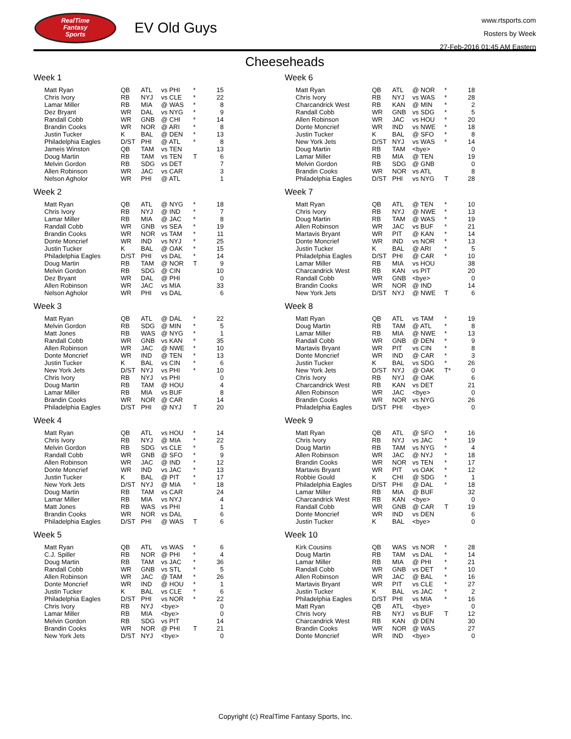RealTime
Fantasy
Sports
EV Old Guys
www.rtsports.com
Rosters by Week
27-Feb-2016 01:45 AM Eastern
Cheeseheads
Week 1
| Matt Ryan | QB | ATL | vs PHI | * | 15 |
| Chris Ivory | RB | NYJ | vs CLE | * | 22 |
| Lamar Miller | RB | MIA | @ WAS | * | 8 |
| Dez Bryant | WR | DAL | vs NYG | * | 9 |
| Randall Cobb | WR | GNB | @ CHI | * | 14 |
| Brandin Cooks | WR | NOR | @ ARI | * | 8 |
| Justin Tucker | K | BAL | @ DEN | * | 13 |
| Philadelphia Eagles | D/ST | PHI | @ ATL | * | 8 |
| Jameis Winston | QB | TAM | vs TEN | | 13 |
| Doug Martin | RB | TAM | vs TEN | T | 6 |
| Melvin Gordon | RB | SDG | vs DET | | 7 |
| Allen Robinson | WR | JAC | vs CAR | | 3 |
| Nelson Agholor | WR | PHI | @ ATL | | 1 |
Week 2
| Matt Ryan | QB | ATL | @ NYG | * | 18 |
| Chris Ivory | RB | NYJ | @ IND | * | 7 |
| Lamar Miller | RB | MIA | @ JAC | * | 8 |
| Randall Cobb | WR | GNB | vs SEA | * | 19 |
| Brandin Cooks | WR | NOR | vs TAM | * | 11 |
| Donte Moncrief | WR | IND | vs NYJ | * | 25 |
| Justin Tucker | K | BAL | @ OAK | * | 15 |
| Philadelphia Eagles | D/ST | PHI | vs DAL | * | 14 |
| Doug Martin | RB | TAM | @ NOR | T | 9 |
| Melvin Gordon | RB | SDG | @ CIN | | 10 |
| Dez Bryant | WR | DAL | @ PHI | | 0 |
| Allen Robinson | WR | JAC | vs MIA | | 33 |
| Nelson Agholor | WR | PHI | vs DAL | | 6 |
Week 3
| Matt Ryan | QB | ATL | @ DAL | * | 22 |
| Melvin Gordon | RB | SDG | @ MIN | * | 5 |
| Matt Jones | RB | WAS | @ NYG | * | 1 |
| Randall Cobb | WR | GNB | vs KAN | * | 35 |
| Allen Robinson | WR | JAC | @ NWE | * | 10 |
| Donte Moncrief | WR | IND | @ TEN | * | 13 |
| Justin Tucker | K | BAL | vs CIN | * | 6 |
| New York Jets | D/ST | NYJ | vs PHI | * | 10 |
| Chris Ivory | RB | NYJ | vs PHI | | 0 |
| Doug Martin | RB | TAM | @ HOU | | 4 |
| Lamar Miller | RB | MIA | vs BUF | | 8 |
| Brandin Cooks | WR | NOR | @ CAR | | 14 |
| Philadelphia Eagles | D/ST | PHI | @ NYJ | T | 20 |
Week 4
| Matt Ryan | QB | ATL | vs HOU | * | 14 |
| Chris Ivory | RB | NYJ | @ MIA | * | 22 |
| Melvin Gordon | RB | SDG | vs CLE | * | 5 |
| Randall Cobb | WR | GNB | @ SFO | * | 9 |
| Allen Robinson | WR | JAC | @ IND | * | 12 |
| Donte Moncrief | WR | IND | vs JAC | * | 13 |
| Justin Tucker | K | BAL | @ PIT | * | 17 |
| New York Jets | D/ST | NYJ | @ MIA | * | 18 |
| Doug Martin | RB | TAM | vs CAR | | 24 |
| Lamar Miller | RB | MIA | vs NYJ | | 4 |
| Matt Jones | RB | WAS | vs PHI | | 1 |
| Brandin Cooks | WR | NOR | vs DAL | | 6 |
| Philadelphia Eagles | D/ST | PHI | @ WAS | T | 6 |
Week 5
| Matt Ryan | QB | ATL | vs WAS | * | 6 |
| C.J. Spiller | RB | NOR | @ PHI | * | 4 |
| Doug Martin | RB | TAM | vs JAC | * | 36 |
| Randall Cobb | WR | GNB | vs STL | * | 5 |
| Allen Robinson | WR | JAC | @ TAM | * | 26 |
| Donte Moncrief | WR | IND | @ HOU | * | 1 |
| Justin Tucker | K | BAL | vs CLE | * | 6 |
| Philadelphia Eagles | D/ST | PHI | vs NOR | * | 22 |
| Chris Ivory | RB | NYJ | <bye> | | 0 |
| Lamar Miller | RB | MIA | <bye> | | 0 |
| Melvin Gordon | RB | SDG | vs PIT | | 14 |
| Brandin Cooks | WR | NOR | @ PHI | T | 21 |
| New York Jets | D/ST | NYJ | <bye> | | 0 |
Week 6
| Matt Ryan | QB | ATL | @ NOR | * | 18 |
| Chris Ivory | RB | NYJ | vs WAS | * | 28 |
| Charcandrick West | RB | KAN | @ MIN | * | 2 |
| Randall Cobb | WR | GNB | vs SDG | * | 5 |
| Allen Robinson | WR | JAC | vs HOU | * | 20 |
| Donte Moncrief | WR | IND | vs NWE | * | 18 |
| Justin Tucker | K | BAL | @ SFO | * | 8 |
| New York Jets | D/ST | NYJ | vs WAS | * | 14 |
| Doug Martin | RB | TAM | <bye> | | 0 |
| Lamar Miller | RB | MIA | @ TEN | | 19 |
| Melvin Gordon | RB | SDG | @ GNB | | 0 |
| Brandin Cooks | WR | NOR | vs ATL | | 8 |
| Philadelphia Eagles | D/ST | PHI | vs NYG | T | 28 |
Week 7
| Matt Ryan | QB | ATL | @ TEN | * | 10 |
| Chris Ivory | RB | NYJ | @ NWE | * | 13 |
| Doug Martin | RB | TAM | @ WAS | * | 19 |
| Allen Robinson | WR | JAC | vs BUF | * | 21 |
| Martavis Bryant | WR | PIT | @ KAN | * | 14 |
| Donte Moncrief | WR | IND | vs NOR | * | 13 |
| Justin Tucker | K | BAL | @ ARI | * | 5 |
| Philadelphia Eagles | D/ST | PHI | @ CAR | * | 10 |
| Lamar Miller | RB | MIA | vs HOU | | 38 |
| Charcandrick West | RB | KAN | vs PIT | | 20 |
| Randall Cobb | WR | GNB | <bye> | | 0 |
| Brandin Cooks | WR | NOR | @ IND | | 14 |
| New York Jets | D/ST | NYJ | @ NWE | T | 6 |
Week 8
| Matt Ryan | QB | ATL | vs TAM | * | 19 |
| Doug Martin | RB | TAM | @ ATL | * | 8 |
| Lamar Miller | RB | MIA | @ NWE | * | 13 |
| Randall Cobb | WR | GNB | @ DEN | * | 9 |
| Martavis Bryant | WR | PIT | vs CIN | * | 8 |
| Donte Moncrief | WR | IND | @ CAR | * | 3 |
| Justin Tucker | K | BAL | vs SDG | * | 26 |
| New York Jets | D/ST | NYJ | @ OAK | T* | 0 |
| Chris Ivory | RB | NYJ | @ OAK | | 6 |
| Charcandrick West | RB | KAN | vs DET | | 21 |
| Allen Robinson | WR | JAC | <bye> | | 0 |
| Brandin Cooks | WR | NOR | vs NYG | | 26 |
| Philadelphia Eagles | D/ST | PHI | <bye> | | 0 |
Week 9
| Matt Ryan | QB | ATL | @ SFO | * | 16 |
| Chris Ivory | RB | NYJ | vs JAC | * | 19 |
| Doug Martin | RB | TAM | vs NYG | * | 4 |
| Allen Robinson | WR | JAC | @ NYJ | * | 18 |
| Brandin Cooks | WR | NOR | vs TEN | * | 17 |
| Martavis Bryant | WR | PIT | vs OAK | * | 12 |
| Robbie Gould | K | CHI | @ SDG | * | 1 |
| Philadelphia Eagles | D/ST | PHI | @ DAL | * | 18 |
| Lamar Miller | RB | MIA | @ BUF | | 32 |
| Charcandrick West | RB | KAN | <bye> | | 0 |
| Randall Cobb | WR | GNB | @ CAR | T | 19 |
| Donte Moncrief | WR | IND | vs DEN | | 6 |
| Justin Tucker | K | BAL | <bye> | | 0 |
Week 10
| Kirk Cousins | QB | WAS | vs NOR | * | 28 |
| Doug Martin | RB | TAM | vs DAL | * | 14 |
| Lamar Miller | RB | MIA | @ PHI | * | 21 |
| Randall Cobb | WR | GNB | vs DET | * | 10 |
| Allen Robinson | WR | JAC | @ BAL | * | 16 |
| Martavis Bryant | WR | PIT | vs CLE | * | 27 |
| Justin Tucker | K | BAL | vs JAC | * | 2 |
| Philadelphia Eagles | D/ST | PHI | vs MIA | * | 16 |
| Matt Ryan | QB | ATL | <bye> | | 0 |
| Chris Ivory | RB | NYJ | vs BUF | T | 12 |
| Charcandrick West | RB | KAN | @ DEN | | 30 |
| Brandin Cooks | WR | NOR | @ WAS | | 27 |
| Donte Moncrief | WR | IND | <bye> | | 0 |
Copyright (c) RealTime Fantasy Sports, Inc.